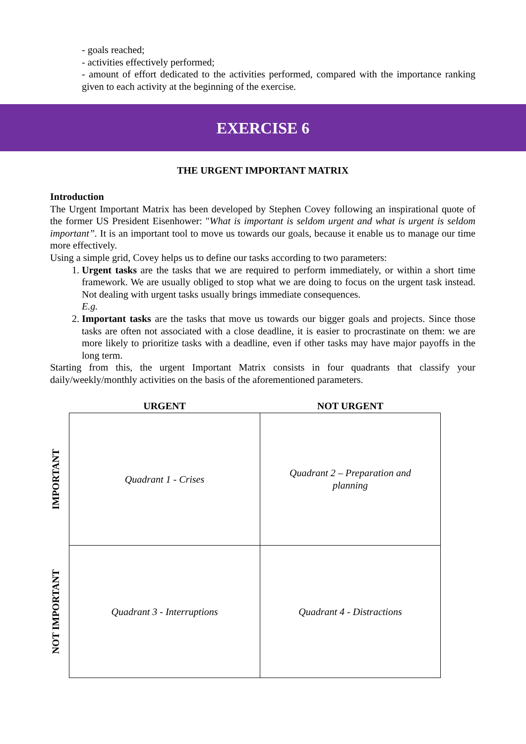- goals reached;
- activities effectively performed;
- amount of effort dedicated to the activities performed, compared with the importance ranking given to each activity at the beginning of the exercise.
EXERCISE 6
THE URGENT IMPORTANT MATRIX
Introduction
The Urgent Important Matrix has been developed by Stephen Covey following an inspirational quote of the former US President Eisenhower: "What is important is seldom urgent and what is urgent is seldom important”. It is an important tool to move us towards our goals, because it enable us to manage our time more effectively.
Using a simple grid, Covey helps us to define our tasks according to two parameters:
1. Urgent tasks are the tasks that we are required to perform immediately, or within a short time framework. We are usually obliged to stop what we are doing to focus on the urgent task instead. Not dealing with urgent tasks usually brings immediate consequences.
E.g.
2. Important tasks are the tasks that move us towards our bigger goals and projects. Since those tasks are often not associated with a close deadline, it is easier to procrastinate on them: we are more likely to prioritize tasks with a deadline, even if other tasks may have major payoffs in the long term.
Starting from this, the urgent Important Matrix consists in four quadrants that classify your daily/weekly/monthly activities on the basis of the aforementioned parameters.
| | URGENT | NOT URGENT |
| --- | --- | --- |
| IMPORTANT | Quadrant 1 - Crises | Quadrant 2 – Preparation and planning |
| NOT IMPORTANT | Quadrant 3 - Interruptions | Quadrant 4 - Distractions |